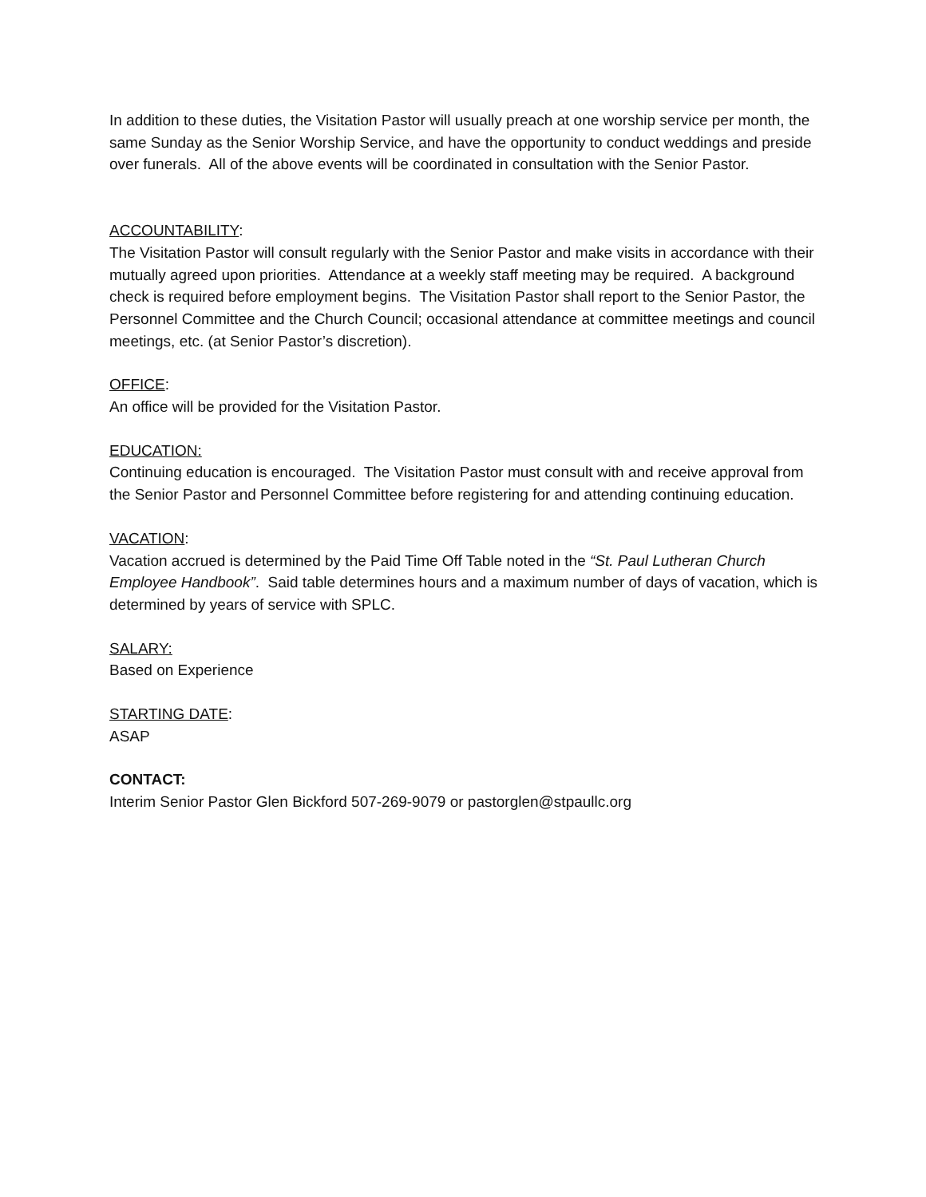In addition to these duties, the Visitation Pastor will usually preach at one worship service per month, the same Sunday as the Senior Worship Service, and have the opportunity to conduct weddings and preside over funerals. All of the above events will be coordinated in consultation with the Senior Pastor.
ACCOUNTABILITY:
The Visitation Pastor will consult regularly with the Senior Pastor and make visits in accordance with their mutually agreed upon priorities. Attendance at a weekly staff meeting may be required. A background check is required before employment begins. The Visitation Pastor shall report to the Senior Pastor, the Personnel Committee and the Church Council; occasional attendance at committee meetings and council meetings, etc. (at Senior Pastor’s discretion).
OFFICE:
An office will be provided for the Visitation Pastor.
EDUCATION:
Continuing education is encouraged. The Visitation Pastor must consult with and receive approval from the Senior Pastor and Personnel Committee before registering for and attending continuing education.
VACATION:
Vacation accrued is determined by the Paid Time Off Table noted in the “St. Paul Lutheran Church Employee Handbook”. Said table determines hours and a maximum number of days of vacation, which is determined by years of service with SPLC.
SALARY:
Based on Experience
STARTING DATE:
ASAP
CONTACT:
Interim Senior Pastor Glen Bickford 507-269-9079 or pastorglen@stpaullc.org